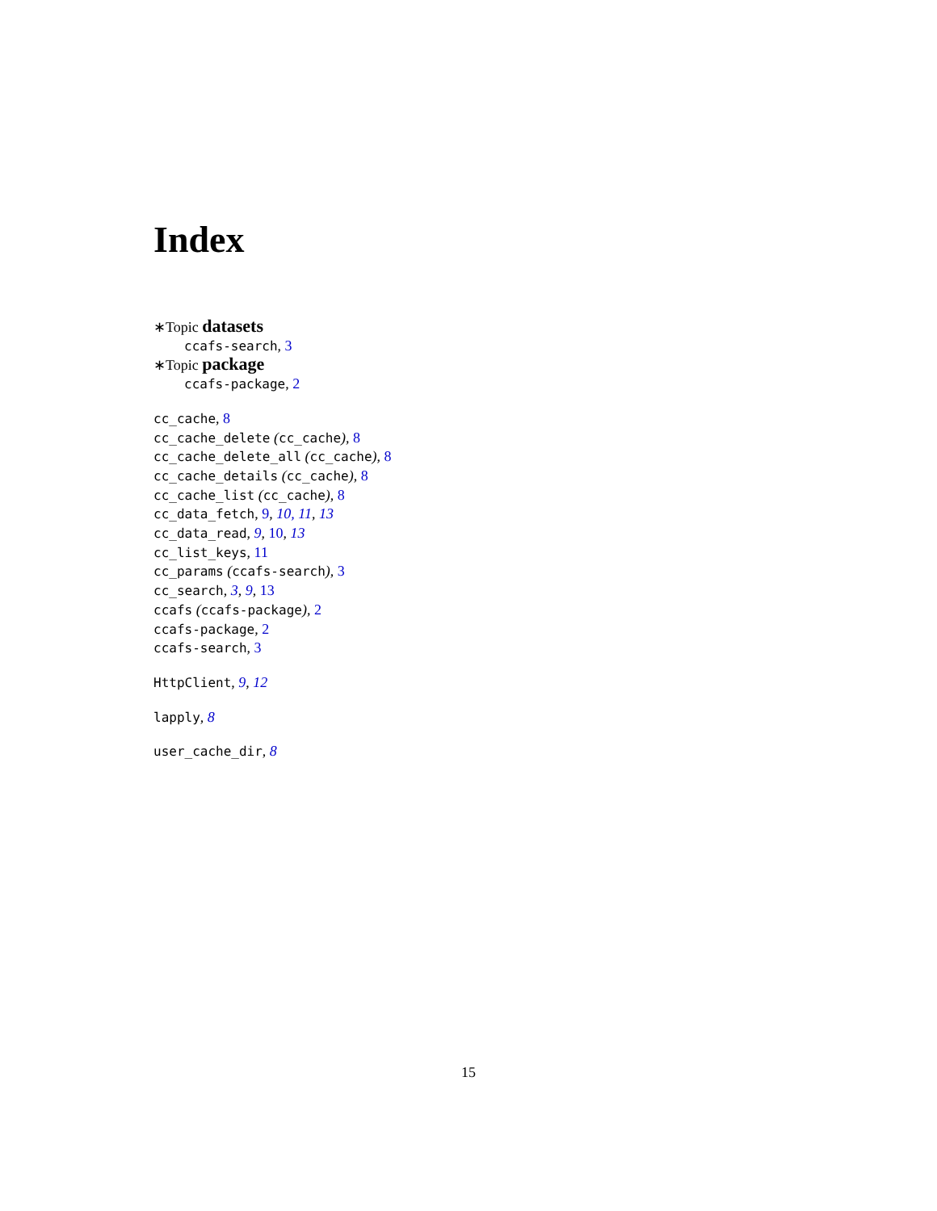Index
∗Topic datasets
ccafs-search, 3
∗Topic package
ccafs-package, 2
cc_cache, 8
cc_cache_delete (cc_cache), 8
cc_cache_delete_all (cc_cache), 8
cc_cache_details (cc_cache), 8
cc_cache_list (cc_cache), 8
cc_data_fetch, 9, 10, 11, 13
cc_data_read, 9, 10, 13
cc_list_keys, 11
cc_params (ccafs-search), 3
cc_search, 3, 9, 13
ccafs (ccafs-package), 2
ccafs-package, 2
ccafs-search, 3
HttpClient, 9, 12
lapply, 8
user_cache_dir, 8
15